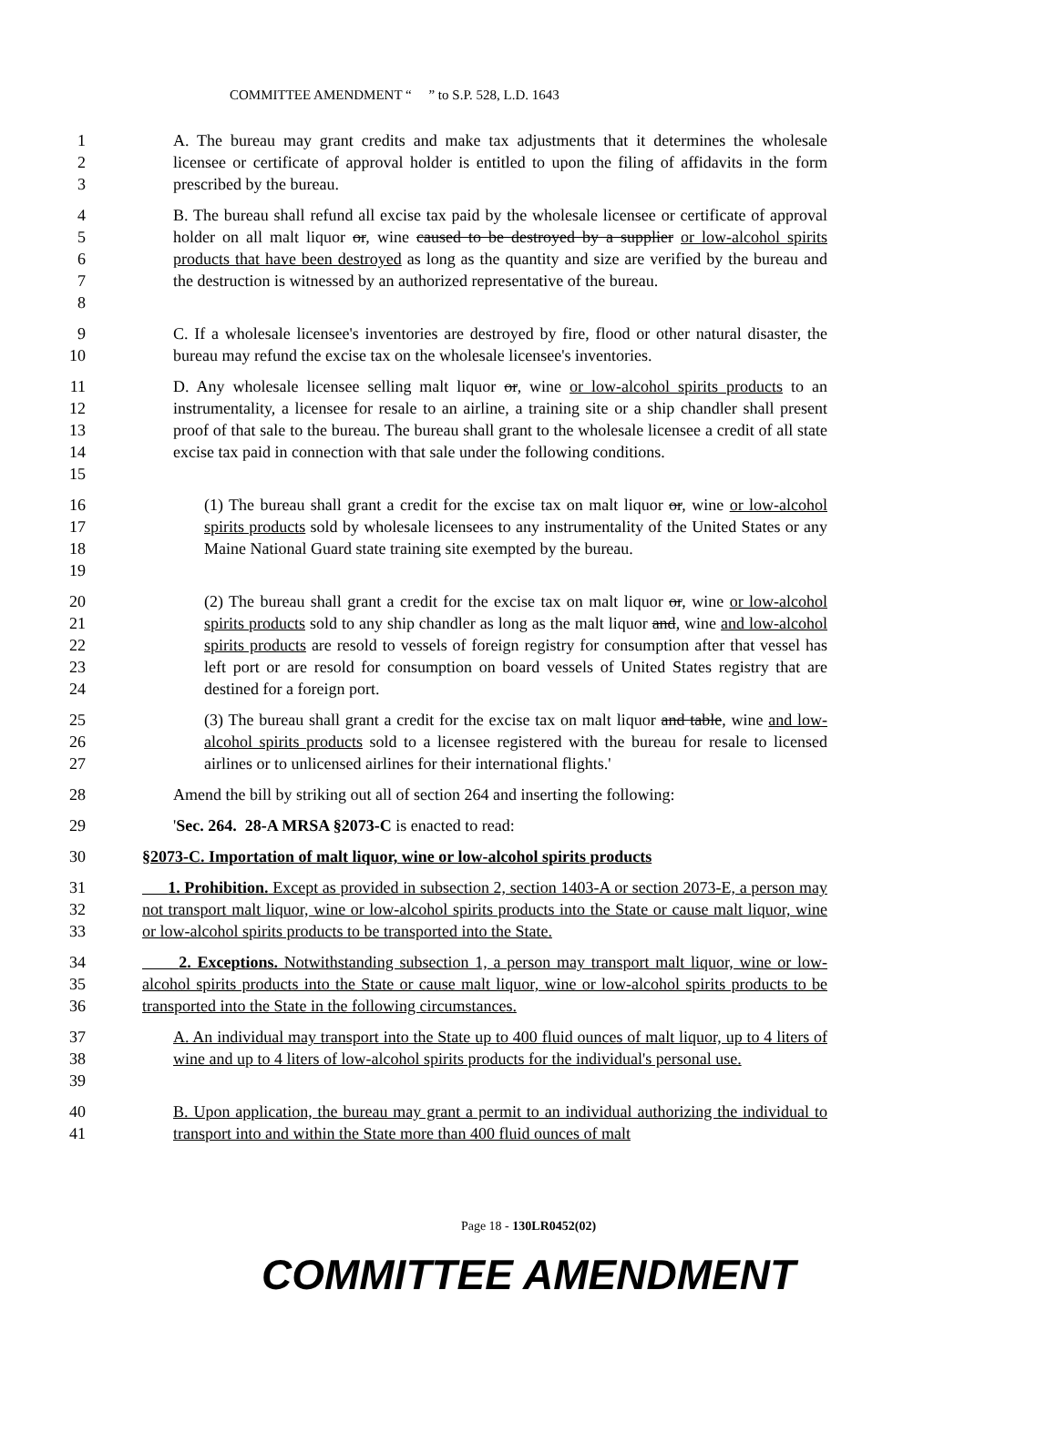COMMITTEE AMENDMENT “ ” to S.P. 528, L.D. 1643
1
2
3
A. The bureau may grant credits and make tax adjustments that it determines the wholesale licensee or certificate of approval holder is entitled to upon the filing of affidavits in the form prescribed by the bureau.
4
5
6
7
8
B. The bureau shall refund all excise tax paid by the wholesale licensee or certificate of approval holder on all malt liquor or, wine caused to be destroyed by a supplier or low-alcohol spirits products that have been destroyed as long as the quantity and size are verified by the bureau and the destruction is witnessed by an authorized representative of the bureau.
9
10
C. If a wholesale licensee's inventories are destroyed by fire, flood or other natural disaster, the bureau may refund the excise tax on the wholesale licensee's inventories.
11
12
13
14
15
D. Any wholesale licensee selling malt liquor or, wine or low-alcohol spirits products to an instrumentality, a licensee for resale to an airline, a training site or a ship chandler shall present proof of that sale to the bureau. The bureau shall grant to the wholesale licensee a credit of all state excise tax paid in connection with that sale under the following conditions.
16
17
18
19
(1) The bureau shall grant a credit for the excise tax on malt liquor or, wine or low-alcohol spirits products sold by wholesale licensees to any instrumentality of the United States or any Maine National Guard state training site exempted by the bureau.
20
21
22
23
24
(2) The bureau shall grant a credit for the excise tax on malt liquor or, wine or low-alcohol spirits products sold to any ship chandler as long as the malt liquor and, wine and low-alcohol spirits products are resold to vessels of foreign registry for consumption after that vessel has left port or are resold for consumption on board vessels of United States registry that are destined for a foreign port.
25
26
27
(3) The bureau shall grant a credit for the excise tax on malt liquor and table, wine and low-alcohol spirits products sold to a licensee registered with the bureau for resale to licensed airlines or to unlicensed airlines for their international flights.'
28 Amend the bill by striking out all of section 264 and inserting the following:
29 'Sec. 264. 28-A MRSA §2073-C is enacted to read:
30 §2073-C. Importation of malt liquor, wine or low-alcohol spirits products
31
32
33
1. Prohibition. Except as provided in subsection 2, section 1403-A or section 2073-E, a person may not transport malt liquor, wine or low-alcohol spirits products into the State or cause malt liquor, wine or low-alcohol spirits products to be transported into the State.
34
35
36
2. Exceptions. Notwithstanding subsection 1, a person may transport malt liquor, wine or low-alcohol spirits products into the State or cause malt liquor, wine or low-alcohol spirits products to be transported into the State in the following circumstances.
37
38
39
A. An individual may transport into the State up to 400 fluid ounces of malt liquor, up to 4 liters of wine and up to 4 liters of low-alcohol spirits products for the individual's personal use.
40
41
B. Upon application, the bureau may grant a permit to an individual authorizing the individual to transport into and within the State more than 400 fluid ounces of malt
Page 18 - 130LR0452(02)
COMMITTEE AMENDMENT